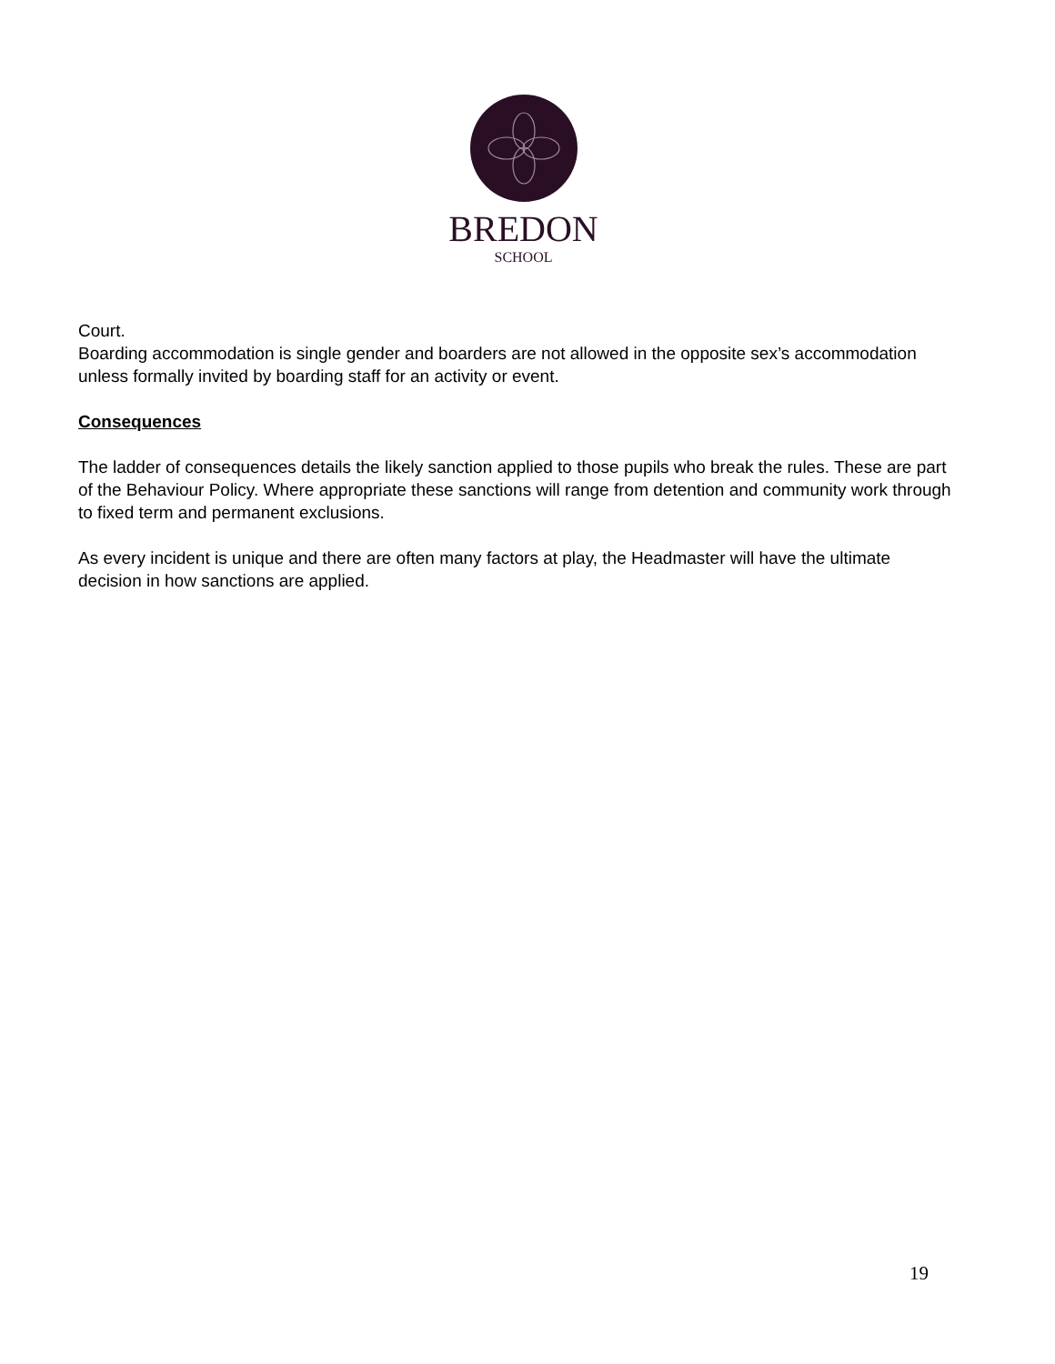BREDON
SCHOOL
Court.
Boarding accommodation is single gender and boarders are not allowed in the opposite sex’s accommodation unless formally invited by boarding staff for an activity or event.
Consequences
The ladder of consequences details the likely sanction applied to those pupils who break the rules. These are part of the Behaviour Policy. Where appropriate these sanctions will range from detention and community work through to fixed term and permanent exclusions.
As every incident is unique and there are often many factors at play, the Headmaster will have the ultimate decision in how sanctions are applied.
19